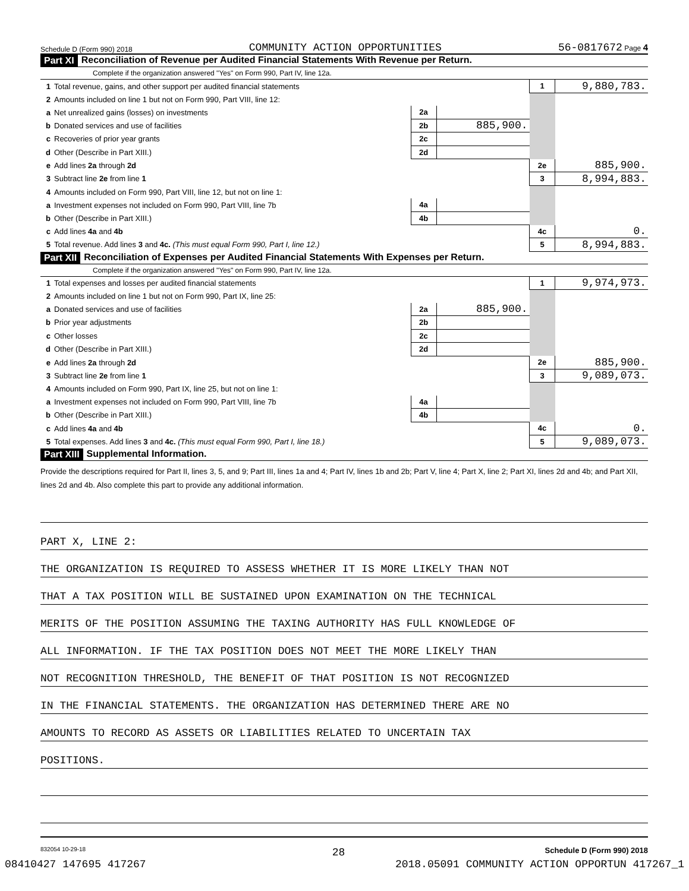Schedule D (Form 990) 2018 COMMUNITY ACTION OPPORTUNITIES 56-0817672 Page 4
Part XI Reconciliation of Revenue per Audited Financial Statements With Revenue per Return.
Complete if the organization answered "Yes" on Form 990, Part IV, line 12a.
| 1 | Total revenue, gains, and other support per audited financial statements | | | 1 | 9,880,783. |
| 2 | Amounts included on line 1 but not on Form 990, Part VIII, line 12: | | | | |
| a | Net unrealized gains (losses) on investments | 2a | | | |
| b | Donated services and use of facilities | 2b | 885,900. | | |
| c | Recoveries of prior year grants | 2c | | | |
| d | Other (Describe in Part XIII.) | 2d | | | |
| e | Add lines 2a through 2d | | | 2e | 885,900. |
| 3 | Subtract line 2e from line 1 | | | 3 | 8,994,883. |
| 4 | Amounts included on Form 990, Part VIII, line 12, but not on line 1: | | | | |
| a | Investment expenses not included on Form 990, Part VIII, line 7b | 4a | | | |
| b | Other (Describe in Part XIII.) | 4b | | | |
| c | Add lines 4a and 4b | | | 4c | 0. |
| 5 | Total revenue. Add lines 3 and 4c. (This must equal Form 990, Part I, line 12.) | | | 5 | 8,994,883. |
Part XII Reconciliation of Expenses per Audited Financial Statements With Expenses per Return.
Complete if the organization answered "Yes" on Form 990, Part IV, line 12a.
| 1 | Total expenses and losses per audited financial statements | | | 1 | 9,974,973. |
| 2 | Amounts included on line 1 but not on Form 990, Part IX, line 25: | | | | |
| a | Donated services and use of facilities | 2a | 885,900. | | |
| b | Prior year adjustments | 2b | | | |
| c | Other losses | 2c | | | |
| d | Other (Describe in Part XIII.) | 2d | | | |
| e | Add lines 2a through 2d | | | 2e | 885,900. |
| 3 | Subtract line 2e from line 1 | | | 3 | 9,089,073. |
| 4 | Amounts included on Form 990, Part IX, line 25, but not on line 1: | | | | |
| a | Investment expenses not included on Form 990, Part VIII, line 7b | 4a | | | |
| b | Other (Describe in Part XIII.) | 4b | | | |
| c | Add lines 4a and 4b | | | 4c | 0. |
| 5 | Total expenses. Add lines 3 and 4c. (This must equal Form 990, Part I, line 18.) | | | 5 | 9,089,073. |
Part XIII Supplemental Information.
Provide the descriptions required for Part II, lines 3, 5, and 9; Part III, lines 1a and 4; Part IV, lines 1b and 2b; Part V, line 4; Part X, line 2; Part XI, lines 2d and 4b; and Part XII, lines 2d and 4b. Also complete this part to provide any additional information.
PART X, LINE 2:
THE ORGANIZATION IS REQUIRED TO ASSESS WHETHER IT IS MORE LIKELY THAN NOT
THAT A TAX POSITION WILL BE SUSTAINED UPON EXAMINATION ON THE TECHNICAL
MERITS OF THE POSITION ASSUMING THE TAXING AUTHORITY HAS FULL KNOWLEDGE OF
ALL INFORMATION. IF THE TAX POSITION DOES NOT MEET THE MORE LIKELY THAN
NOT RECOGNITION THRESHOLD, THE BENEFIT OF THAT POSITION IS NOT RECOGNIZED
IN THE FINANCIAL STATEMENTS. THE ORGANIZATION HAS DETERMINED THERE ARE NO
AMOUNTS TO RECORD AS ASSETS OR LIABILITIES RELATED TO UNCERTAIN TAX
POSITIONS.
832054 10-29-18 Schedule D (Form 990) 2018
28
08410427 147695 417267 2018.05091 COMMUNITY ACTION OPPORTUN 417267_1